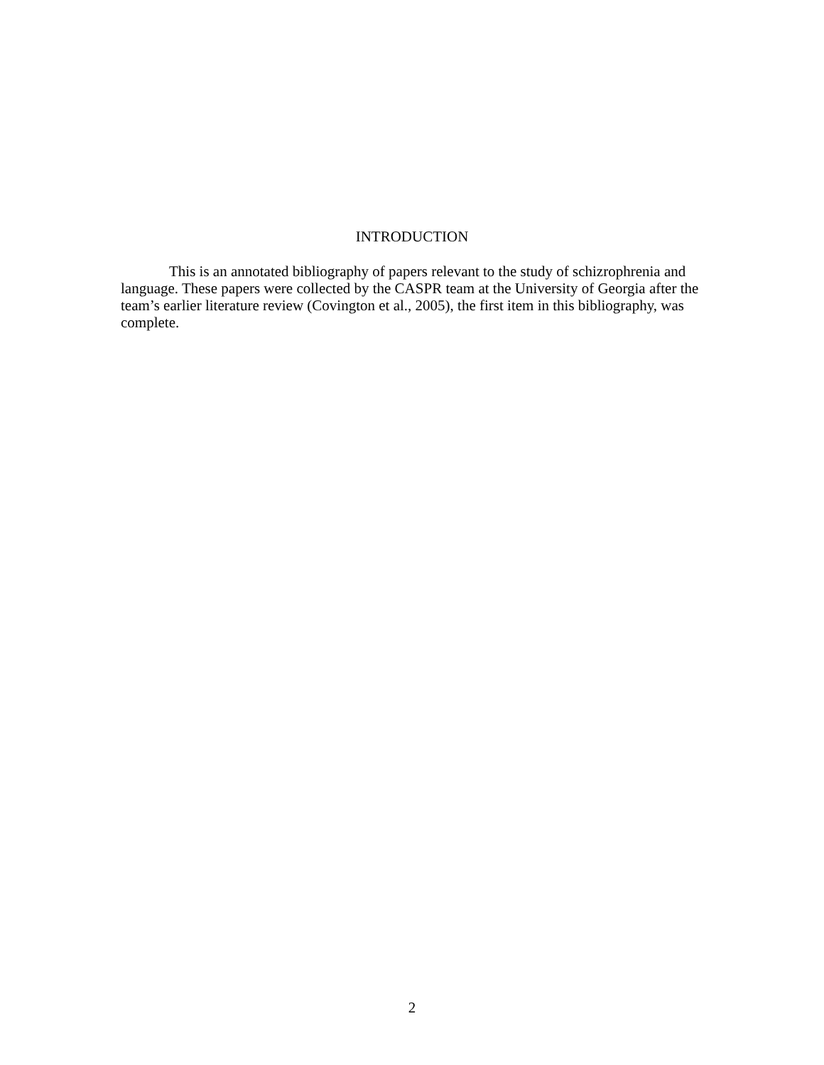INTRODUCTION
This is an annotated bibliography of papers relevant to the study of schizrophrenia and language. These papers were collected by the CASPR team at the University of Georgia after the team’s earlier literature review (Covington et al., 2005), the first item in this bibliography, was complete.
2